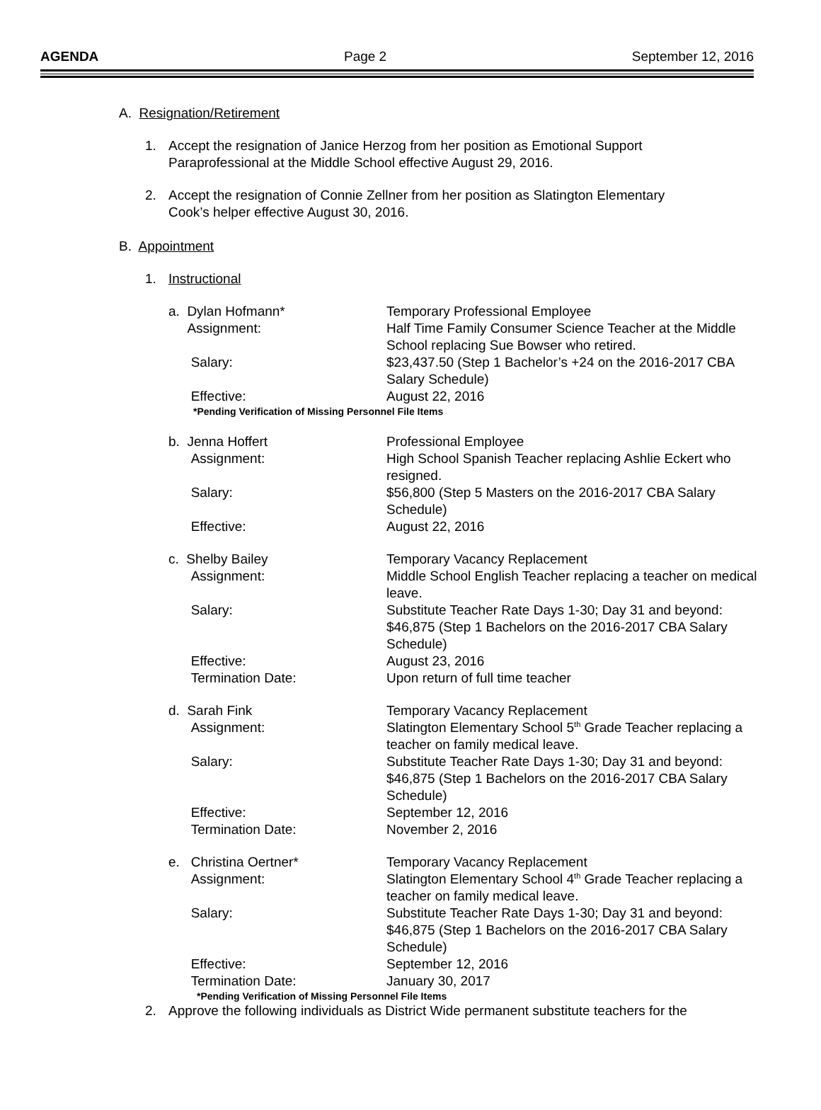AGENDA Page 2 September 12, 2016
A. Resignation/Retirement
1. Accept the resignation of Janice Herzog from her position as Emotional Support
Paraprofessional at the Middle School effective August 29, 2016.
2. Accept the resignation of Connie Zellner from her position as Slatington Elementary
Cook’s helper effective August 30, 2016.
B. Appointment
1. Instructional
a. Dylan Hofmann*
Assignment:
Salary:
Effective: Temporary Professional Employee
Half Time Family Consumer Science Teacher at the Middle School replacing Sue Bowser who retired.
$23,437.50 (Step 1 Bachelor’s +24 on the 2016-2017 CBA Salary Schedule)
August 22, 2016
*Pending Verification of Missing Personnel File Items
b. Jenna Hoffert
Assignment:
Salary:
Effective: Professional Employee
High School Spanish Teacher replacing Ashlie Eckert who resigned.
$56,800 (Step 5 Masters on the 2016-2017 CBA Salary Schedule)
August 22, 2016
c. Shelby Bailey
Assignment:
Salary:
Effective:
Termination Date: Temporary Vacancy Replacement
Middle School English Teacher replacing a teacher on medical leave.
Substitute Teacher Rate Days 1-30; Day 31 and beyond: $46,875 (Step 1 Bachelors on the 2016-2017 CBA Salary Schedule)
August 23, 2016
Upon return of full time teacher
d. Sarah Fink
Assignment:
Salary:
Effective:
Termination Date: Temporary Vacancy Replacement
Slatington Elementary School 5<sup>th</sup> Grade Teacher replacing a teacher on family medical leave.
Substitute Teacher Rate Days 1-30; Day 31 and beyond: $46,875 (Step 1 Bachelors on the 2016-2017 CBA Salary Schedule)
September 12, 2016
November 2, 2016
e. Christina Oertner*
Assignment:
Salary:
Effective:
Termination Date: Temporary Vacancy Replacement
Slatington Elementary School 4<sup>th</sup> Grade Teacher replacing a teacher on family medical leave.
Substitute Teacher Rate Days 1-30; Day 31 and beyond: $46,875 (Step 1 Bachelors on the 2016-2017 CBA Salary Schedule)
September 12, 2016
January 30, 2017
*Pending Verification of Missing Personnel File Items
2. Approve the following individuals as District Wide permanent substitute teachers for the